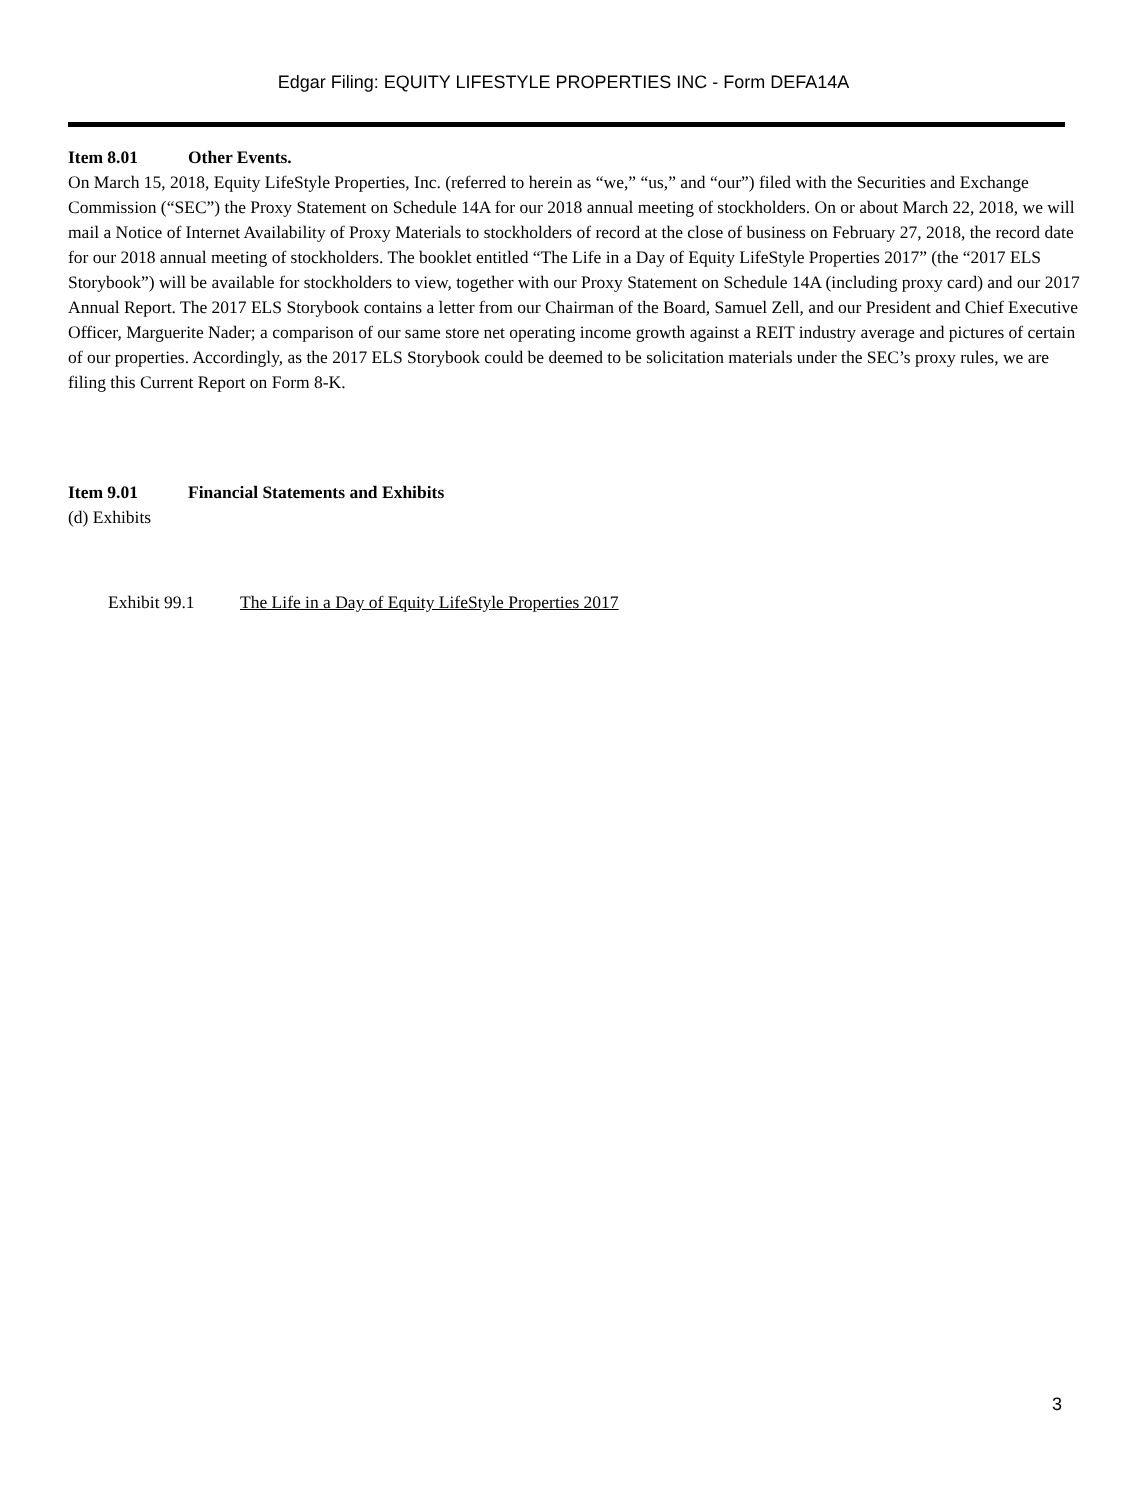Edgar Filing: EQUITY LIFESTYLE PROPERTIES INC - Form DEFA14A
Item 8.01 Other Events.
On March 15, 2018, Equity LifeStyle Properties, Inc. (referred to herein as “we,” “us,” and “our”) filed with the Securities and Exchange Commission (“SEC”) the Proxy Statement on Schedule 14A for our 2018 annual meeting of stockholders. On or about March 22, 2018, we will mail a Notice of Internet Availability of Proxy Materials to stockholders of record at the close of business on February 27, 2018, the record date for our 2018 annual meeting of stockholders. The booklet entitled “The Life in a Day of Equity LifeStyle Properties 2017” (the “2017 ELS Storybook”) will be available for stockholders to view, together with our Proxy Statement on Schedule 14A (including proxy card) and our 2017 Annual Report. The 2017 ELS Storybook contains a letter from our Chairman of the Board, Samuel Zell, and our President and Chief Executive Officer, Marguerite Nader; a comparison of our same store net operating income growth against a REIT industry average and pictures of certain of our properties. Accordingly, as the 2017 ELS Storybook could be deemed to be solicitation materials under the SEC’s proxy rules, we are filing this Current Report on Form 8-K.
Item 9.01 Financial Statements and Exhibits
(d) Exhibits
Exhibit 99.1 The Life in a Day of Equity LifeStyle Properties 2017
3